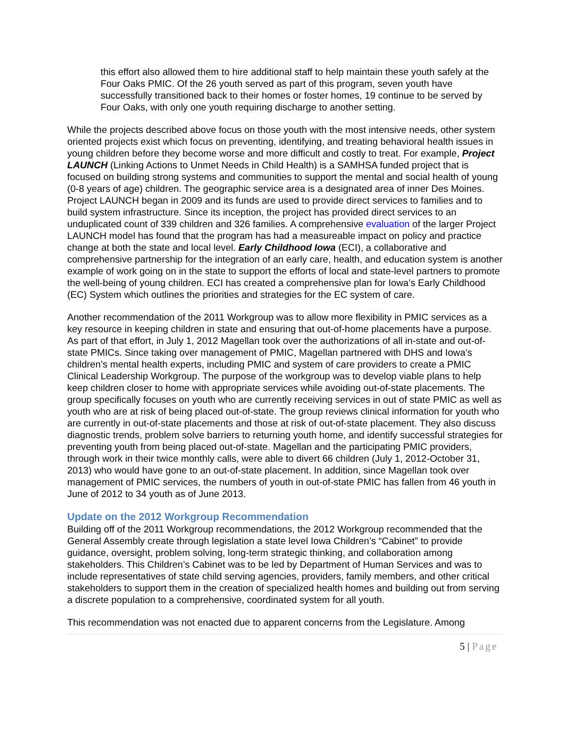this effort also allowed them to hire additional staff to help maintain these youth safely at the Four Oaks PMIC. Of the 26 youth served as part of this program, seven youth have successfully transitioned back to their homes or foster homes, 19 continue to be served by Four Oaks, with only one youth requiring discharge to another setting.
While the projects described above focus on those youth with the most intensive needs, other system oriented projects exist which focus on preventing, identifying, and treating behavioral health issues in young children before they become worse and more difficult and costly to treat. For example, Project LAUNCH (Linking Actions to Unmet Needs in Child Health) is a SAMHSA funded project that is focused on building strong systems and communities to support the mental and social health of young (0-8 years of age) children. The geographic service area is a designated area of inner Des Moines. Project LAUNCH began in 2009 and its funds are used to provide direct services to families and to build system infrastructure. Since its inception, the project has provided direct services to an unduplicated count of 339 children and 326 families. A comprehensive evaluation of the larger Project LAUNCH model has found that the program has had a measureable impact on policy and practice change at both the state and local level. Early Childhood Iowa (ECI), a collaborative and comprehensive partnership for the integration of an early care, health, and education system is another example of work going on in the state to support the efforts of local and state-level partners to promote the well-being of young children. ECI has created a comprehensive plan for Iowa’s Early Childhood (EC) System which outlines the priorities and strategies for the EC system of care.
Another recommendation of the 2011 Workgroup was to allow more flexibility in PMIC services as a key resource in keeping children in state and ensuring that out-of-home placements have a purpose. As part of that effort, in July 1, 2012 Magellan took over the authorizations of all in-state and out-of-state PMICs. Since taking over management of PMIC, Magellan partnered with DHS and Iowa’s children’s mental health experts, including PMIC and system of care providers to create a PMIC Clinical Leadership Workgroup. The purpose of the workgroup was to develop viable plans to help keep children closer to home with appropriate services while avoiding out-of-state placements. The group specifically focuses on youth who are currently receiving services in out of state PMIC as well as youth who are at risk of being placed out-of-state. The group reviews clinical information for youth who are currently in out-of-state placements and those at risk of out-of-state placement. They also discuss diagnostic trends, problem solve barriers to returning youth home, and identify successful strategies for preventing youth from being placed out-of-state. Magellan and the participating PMIC providers, through work in their twice monthly calls, were able to divert 66 children (July 1, 2012-October 31, 2013) who would have gone to an out-of-state placement. In addition, since Magellan took over management of PMIC services, the numbers of youth in out-of-state PMIC has fallen from 46 youth in June of 2012 to 34 youth as of June 2013.
Update on the 2012 Workgroup Recommendation
Building off of the 2011 Workgroup recommendations, the 2012 Workgroup recommended that the General Assembly create through legislation a state level Iowa Children’s “Cabinet” to provide guidance, oversight, problem solving, long-term strategic thinking, and collaboration among stakeholders. This Children’s Cabinet was to be led by Department of Human Services and was to include representatives of state child serving agencies, providers, family members, and other critical stakeholders to support them in the creation of specialized health homes and building out from serving a discrete population to a comprehensive, coordinated system for all youth.
This recommendation was not enacted due to apparent concerns from the Legislature. Among
5 | Page